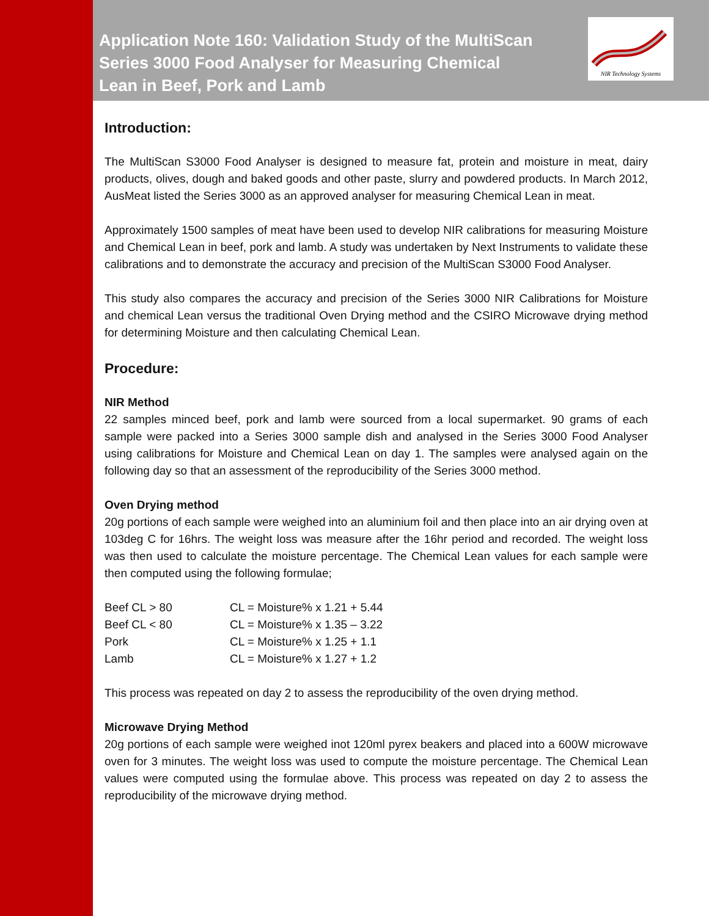Application Note 160: Validation Study of the MultiScan Series 3000 Food Analyser for Measuring Chemical Lean in Beef, Pork and Lamb
NIR Technology Systems
Introduction:
The MultiScan S3000 Food Analyser is designed to measure fat, protein and moisture in meat, dairy products, olives, dough and baked goods and other paste, slurry and powdered products. In March 2012, AusMeat listed the Series 3000 as an approved analyser for measuring Chemical Lean in meat.
Approximately 1500 samples of meat have been used to develop NIR calibrations for measuring Moisture and Chemical Lean in beef, pork and lamb. A study was undertaken by Next Instruments to validate these calibrations and to demonstrate the accuracy and precision of the MultiScan S3000 Food Analyser.
This study also compares the accuracy and precision of the Series 3000 NIR Calibrations for Moisture and chemical Lean versus the traditional Oven Drying method and the CSIRO Microwave drying method for determining Moisture and then calculating Chemical Lean.
Procedure:
NIR Method
22 samples minced beef, pork and lamb were sourced from a local supermarket. 90 grams of each sample were packed into a Series 3000 sample dish and analysed in the Series 3000 Food Analyser using calibrations for Moisture and Chemical Lean on day 1. The samples were analysed again on the following day so that an assessment of the reproducibility of the Series 3000 method.
Oven Drying method
20g portions of each sample were weighed into an aluminium foil and then place into an air drying oven at 103deg C for 16hrs. The weight loss was measure after the 16hr period and recorded. The weight loss was then used to calculate the moisture percentage. The Chemical Lean values for each sample were then computed using the following formulae;
| Beef CL > 80 | CL = Moisture% x 1.21 + 5.44 |
| Beef CL < 80 | CL = Moisture% x 1.35 – 3.22 |
| Pork | CL = Moisture% x 1.25 + 1.1 |
| Lamb | CL = Moisture% x 1.27 + 1.2 |
This process was repeated on day 2 to assess the reproducibility of the oven drying method.
Microwave Drying Method
20g portions of each sample were weighed inot 120ml pyrex beakers and placed into a 600W microwave oven for 3 minutes. The weight loss was used to compute the moisture percentage. The Chemical Lean values were computed using the formulae above. This process was repeated on day 2 to assess the reproducibility of the microwave drying method.